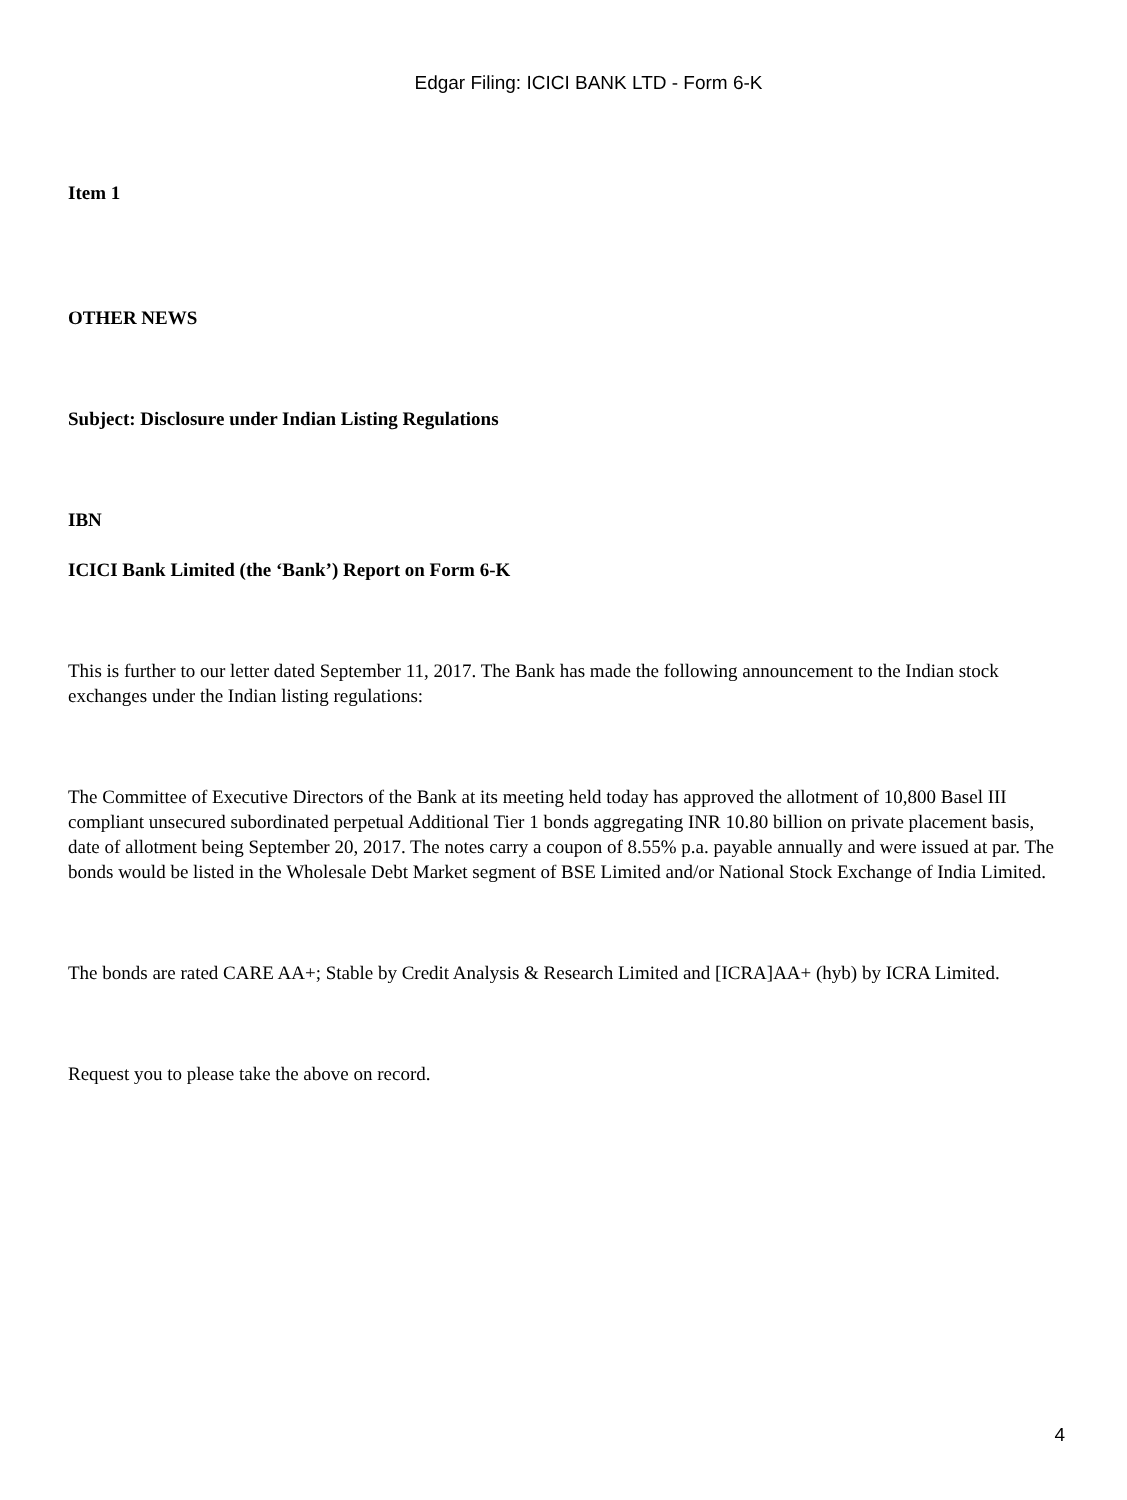Edgar Filing: ICICI BANK LTD - Form 6-K
Item 1
OTHER NEWS
Subject: Disclosure under Indian Listing Regulations
IBN
ICICI Bank Limited (the ‘Bank’) Report on Form 6-K
This is further to our letter dated September 11, 2017. The Bank has made the following announcement to the Indian stock exchanges under the Indian listing regulations:
The Committee of Executive Directors of the Bank at its meeting held today has approved the allotment of 10,800 Basel III compliant unsecured subordinated perpetual Additional Tier 1 bonds aggregating INR 10.80 billion on private placement basis, date of allotment being September 20, 2017. The notes carry a coupon of 8.55% p.a. payable annually and were issued at par. The bonds would be listed in the Wholesale Debt Market segment of BSE Limited and/or National Stock Exchange of India Limited.
The bonds are rated CARE AA+; Stable by Credit Analysis & Research Limited and [ICRA]AA+ (hyb) by ICRA Limited.
Request you to please take the above on record.
4